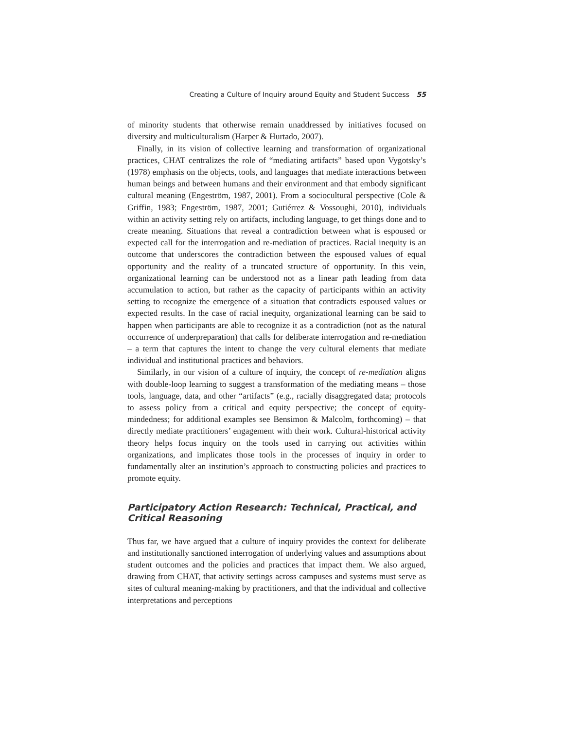Creating a Culture of Inquiry around Equity and Student Success 55
of minority students that otherwise remain unaddressed by initiatives focused on diversity and multiculturalism (Harper & Hurtado, 2007).
Finally, in its vision of collective learning and transformation of organizational practices, CHAT centralizes the role of “mediating artifacts” based upon Vygotsky’s (1978) emphasis on the objects, tools, and languages that mediate interactions between human beings and between humans and their environment and that embody significant cultural meaning (Engeström, 1987, 2001). From a sociocultural perspective (Cole & Griffin, 1983; Engeström, 1987, 2001; Gutiérrez & Vossoughi, 2010), individuals within an activity setting rely on artifacts, including language, to get things done and to create meaning. Situations that reveal a contradiction between what is espoused or expected call for the interrogation and re-mediation of practices. Racial inequity is an outcome that underscores the contradiction between the espoused values of equal opportunity and the reality of a truncated structure of opportunity. In this vein, organizational learning can be understood not as a linear path leading from data accumulation to action, but rather as the capacity of participants within an activity setting to recognize the emergence of a situation that contradicts espoused values or expected results. In the case of racial inequity, organizational learning can be said to happen when participants are able to recognize it as a contradiction (not as the natural occurrence of underpreparation) that calls for deliberate interrogation and re-mediation – a term that captures the intent to change the very cultural elements that mediate individual and institutional practices and behaviors.
Similarly, in our vision of a culture of inquiry, the concept of re-mediation aligns with double-loop learning to suggest a transformation of the mediating means – those tools, language, data, and other “artifacts” (e.g., racially disaggregated data; protocols to assess policy from a critical and equity perspective; the concept of equity-mindedness; for additional examples see Bensimon & Malcolm, forthcoming) – that directly mediate practitioners’ engagement with their work. Cultural-historical activity theory helps focus inquiry on the tools used in carrying out activities within organizations, and implicates those tools in the processes of inquiry in order to fundamentally alter an institution’s approach to constructing policies and practices to promote equity.
Participatory Action Research: Technical, Practical, and Critical Reasoning
Thus far, we have argued that a culture of inquiry provides the context for deliberate and institutionally sanctioned interrogation of underlying values and assumptions about student outcomes and the policies and practices that impact them. We also argued, drawing from CHAT, that activity settings across campuses and systems must serve as sites of cultural meaning-making by practitioners, and that the individual and collective interpretations and perceptions